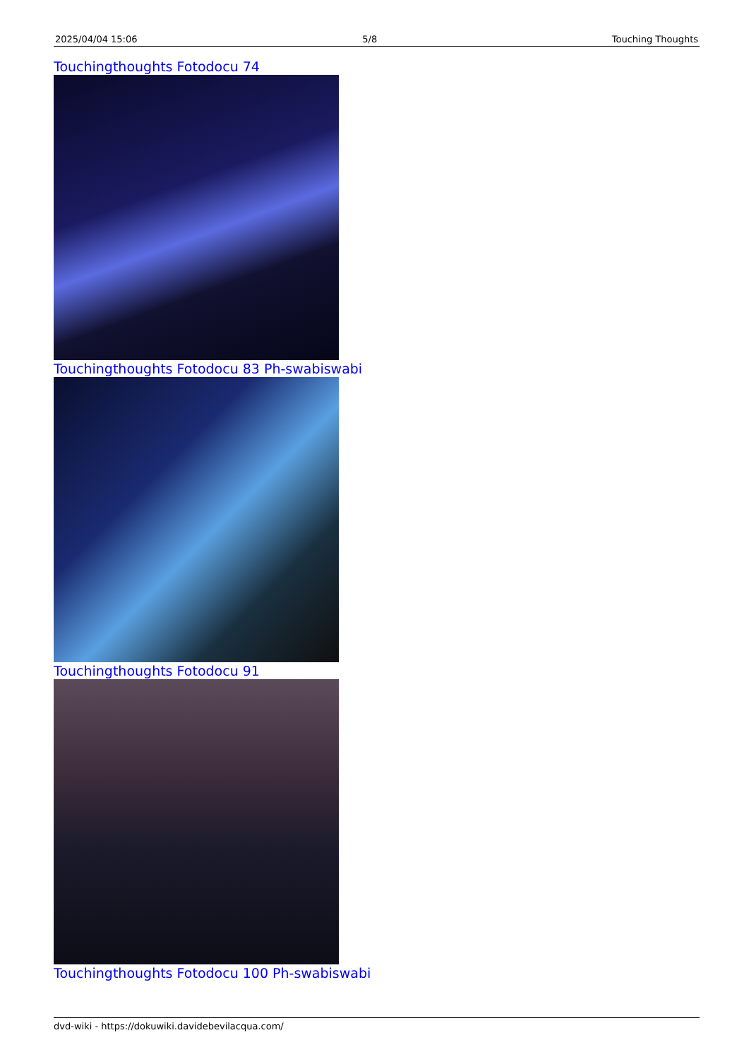| 2025/04/04 15:06 | 5/8 | Touching Thoughts |
Touchingthoughts Fotodocu 74
Touchingthoughts Fotodocu 83 Ph-swabiswabi
Touchingthoughts Fotodocu 91
Touchingthoughts Fotodocu 100 Ph-swabiswabi
dvd-wiki - https://dokuwiki.davidebevilacqua.com/